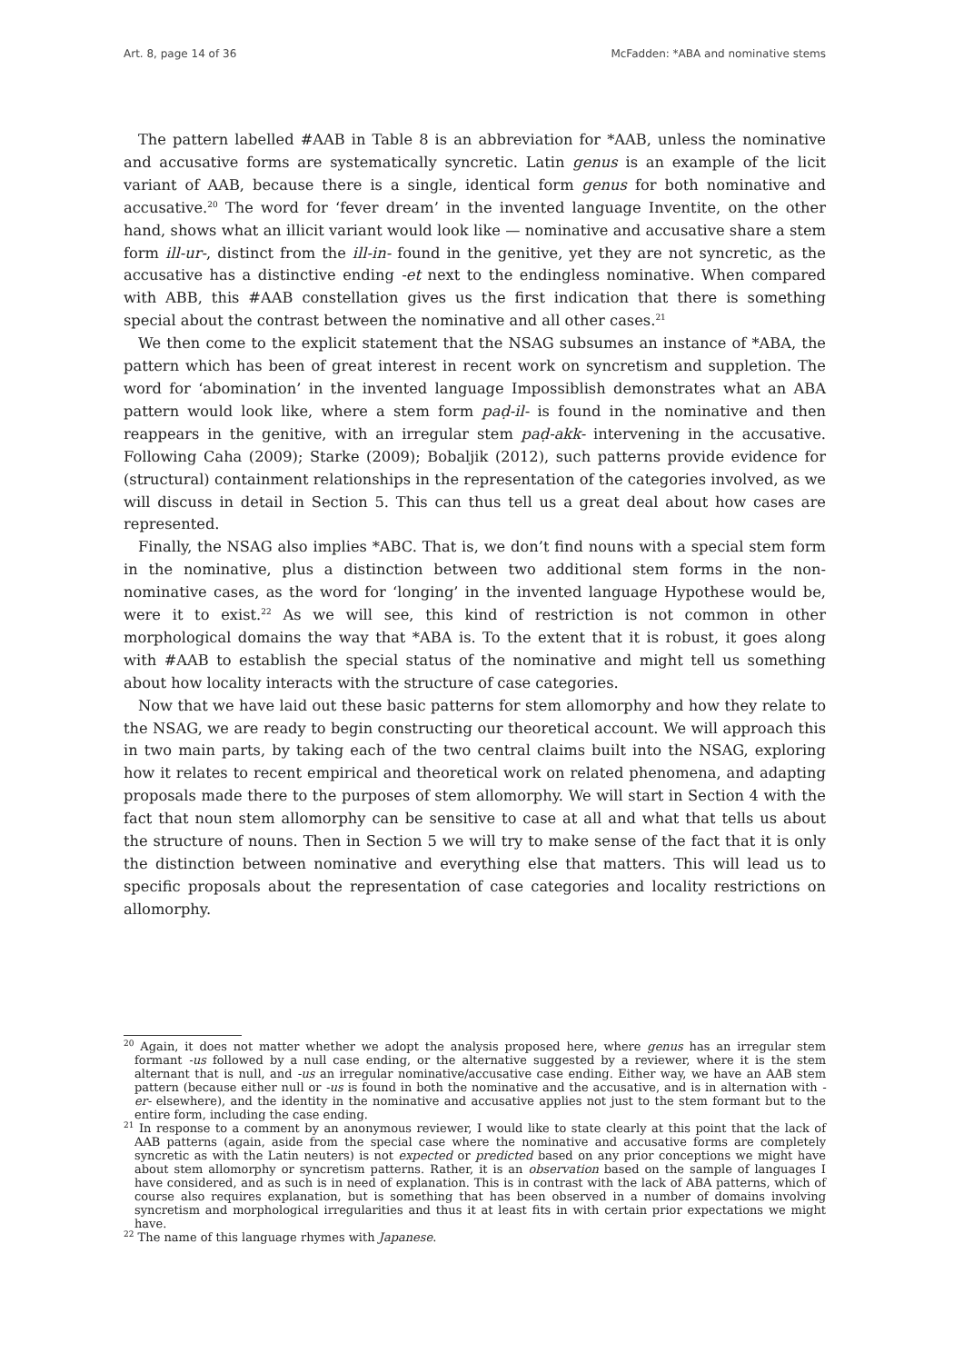Art. 8, page 14 of 36 McFadden: *ABA and nominative stems
The pattern labelled #AAB in Table 8 is an abbreviation for *AAB, unless the nominative and accusative forms are systematically syncretic. Latin genus is an example of the licit variant of AAB, because there is a single, identical form genus for both nominative and accusative.<sup>20</sup> The word for ‘fever dream’ in the invented language Inventite, on the other hand, shows what an illicit variant would look like — nominative and accusative share a stem form ill-ur-, distinct from the ill-in- found in the genitive, yet they are not syncretic, as the accusative has a distinctive ending -et next to the endingless nominative. When compared with ABB, this #AAB constellation gives us the first indication that there is something special about the contrast between the nominative and all other cases.<sup>21</sup>
We then come to the explicit statement that the NSAG subsumes an instance of *ABA, the pattern which has been of great interest in recent work on syncretism and suppletion. The word for ‘abomination’ in the invented language Impossiblish demonstrates what an ABA pattern would look like, where a stem form paḍ-il- is found in the nominative and then reappears in the genitive, with an irregular stem paḍ-akk- intervening in the accusative. Following Caha (2009); Starke (2009); Bobaljik (2012), such patterns provide evidence for (structural) containment relationships in the representation of the categories involved, as we will discuss in detail in Section 5. This can thus tell us a great deal about how cases are represented.
Finally, the NSAG also implies *ABC. That is, we don’t find nouns with a special stem form in the nominative, plus a distinction between two additional stem forms in the non-nominative cases, as the word for ‘longing’ in the invented language Hypothese would be, were it to exist.<sup>22</sup> As we will see, this kind of restriction is not common in other morphological domains the way that *ABA is. To the extent that it is robust, it goes along with #AAB to establish the special status of the nominative and might tell us something about how locality interacts with the structure of case categories.
Now that we have laid out these basic patterns for stem allomorphy and how they relate to the NSAG, we are ready to begin constructing our theoretical account. We will approach this in two main parts, by taking each of the two central claims built into the NSAG, exploring how it relates to recent empirical and theoretical work on related phenomena, and adapting proposals made there to the purposes of stem allomorphy. We will start in Section 4 with the fact that noun stem allomorphy can be sensitive to case at all and what that tells us about the structure of nouns. Then in Section 5 we will try to make sense of the fact that it is only the distinction between nominative and everything else that matters. This will lead us to specific proposals about the representation of case categories and locality restrictions on allomorphy.
<sup>20</sup> Again, it does not matter whether we adopt the analysis proposed here, where genus has an irregular stem formant -us followed by a null case ending, or the alternative suggested by a reviewer, where it is the stem alternant that is null, and -us an irregular nominative/accusative case ending. Either way, we have an AAB stem pattern (because either null or -us is found in both the nominative and the accusative, and is in alternation with -er- elsewhere), and the identity in the nominative and accusative applies not just to the stem formant but to the entire form, including the case ending.
<sup>21</sup> In response to a comment by an anonymous reviewer, I would like to state clearly at this point that the lack of AAB patterns (again, aside from the special case where the nominative and accusative forms are completely syncretic as with the Latin neuters) is not expected or predicted based on any prior conceptions we might have about stem allomorphy or syncretism patterns. Rather, it is an observation based on the sample of languages I have considered, and as such is in need of explanation. This is in contrast with the lack of ABA patterns, which of course also requires explanation, but is something that has been observed in a number of domains involving syncretism and morphological irregularities and thus it at least fits in with certain prior expectations we might have.
<sup>22</sup> The name of this language rhymes with Japanese.